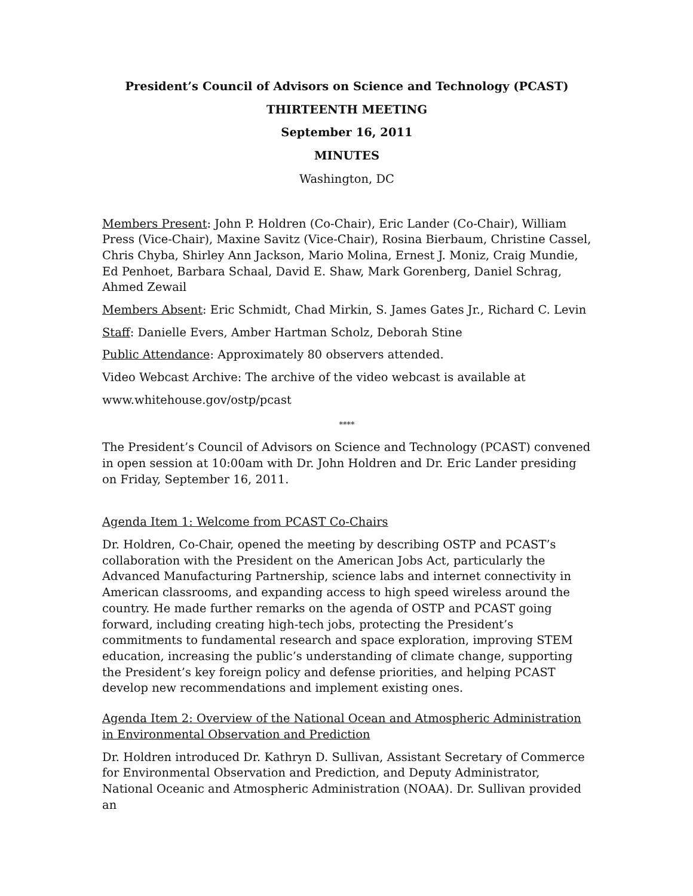President’s Council of Advisors on Science and Technology (PCAST)
THIRTEENTH MEETING
September 16, 2011
MINUTES
Washington, DC
Members Present: John P. Holdren (Co-Chair), Eric Lander (Co-Chair), William Press (Vice-Chair), Maxine Savitz (Vice-Chair), Rosina Bierbaum, Christine Cassel, Chris Chyba, Shirley Ann Jackson, Mario Molina, Ernest J. Moniz, Craig Mundie, Ed Penhoet, Barbara Schaal, David E. Shaw, Mark Gorenberg, Daniel Schrag, Ahmed Zewail
Members Absent: Eric Schmidt, Chad Mirkin, S. James Gates Jr., Richard C. Levin
Staff: Danielle Evers, Amber Hartman Scholz, Deborah Stine
Public Attendance: Approximately 80 observers attended.
Video Webcast Archive: The archive of the video webcast is available at
www.whitehouse.gov/ostp/pcast
****
The President’s Council of Advisors on Science and Technology (PCAST) convened in open session at 10:00am with Dr. John Holdren and Dr. Eric Lander presiding on Friday, September 16, 2011.
Agenda Item 1: Welcome from PCAST Co-Chairs
Dr. Holdren, Co-Chair, opened the meeting by describing OSTP and PCAST’s collaboration with the President on the American Jobs Act, particularly the Advanced Manufacturing Partnership, science labs and internet connectivity in American classrooms, and expanding access to high speed wireless around the country. He made further remarks on the agenda of OSTP and PCAST going forward, including creating high-tech jobs, protecting the President’s commitments to fundamental research and space exploration, improving STEM education, increasing the public’s understanding of climate change, supporting the President’s key foreign policy and defense priorities, and helping PCAST develop new recommendations and implement existing ones.
Agenda Item 2: Overview of the National Ocean and Atmospheric Administration in Environmental Observation and Prediction
Dr. Holdren introduced Dr. Kathryn D. Sullivan, Assistant Secretary of Commerce for Environmental Observation and Prediction, and Deputy Administrator, National Oceanic and Atmospheric Administration (NOAA). Dr. Sullivan provided an